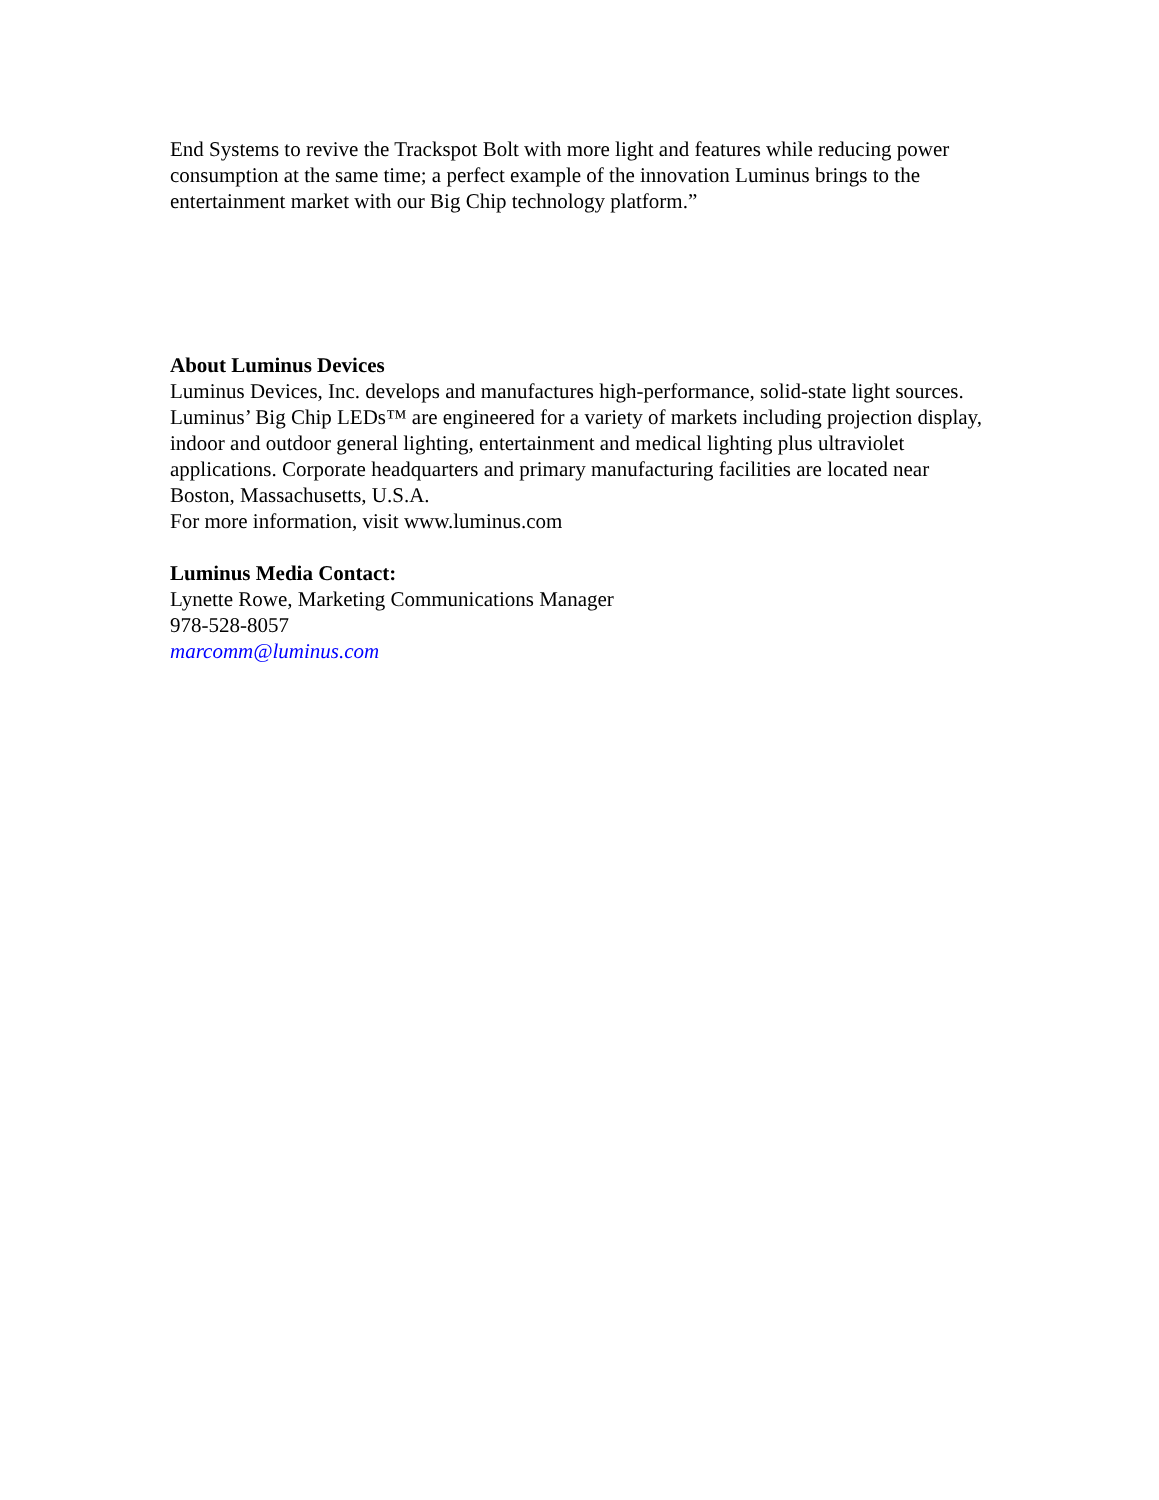End Systems to revive the Trackspot Bolt with more light and features while reducing power consumption at the same time; a perfect example of the innovation Luminus brings to the entertainment market with our Big Chip technology platform.”
About Luminus Devices
Luminus Devices, Inc. develops and manufactures high-performance, solid-state light sources. Luminus’ Big Chip LEDs™ are engineered for a variety of markets including projection display, indoor and outdoor general lighting, entertainment and medical lighting plus ultraviolet applications. Corporate headquarters and primary manufacturing facilities are located near Boston, Massachusetts, U.S.A.
For more information, visit www.luminus.com
Luminus Media Contact:
Lynette Rowe, Marketing Communications Manager
978-528-8057
marcomm@luminus.com